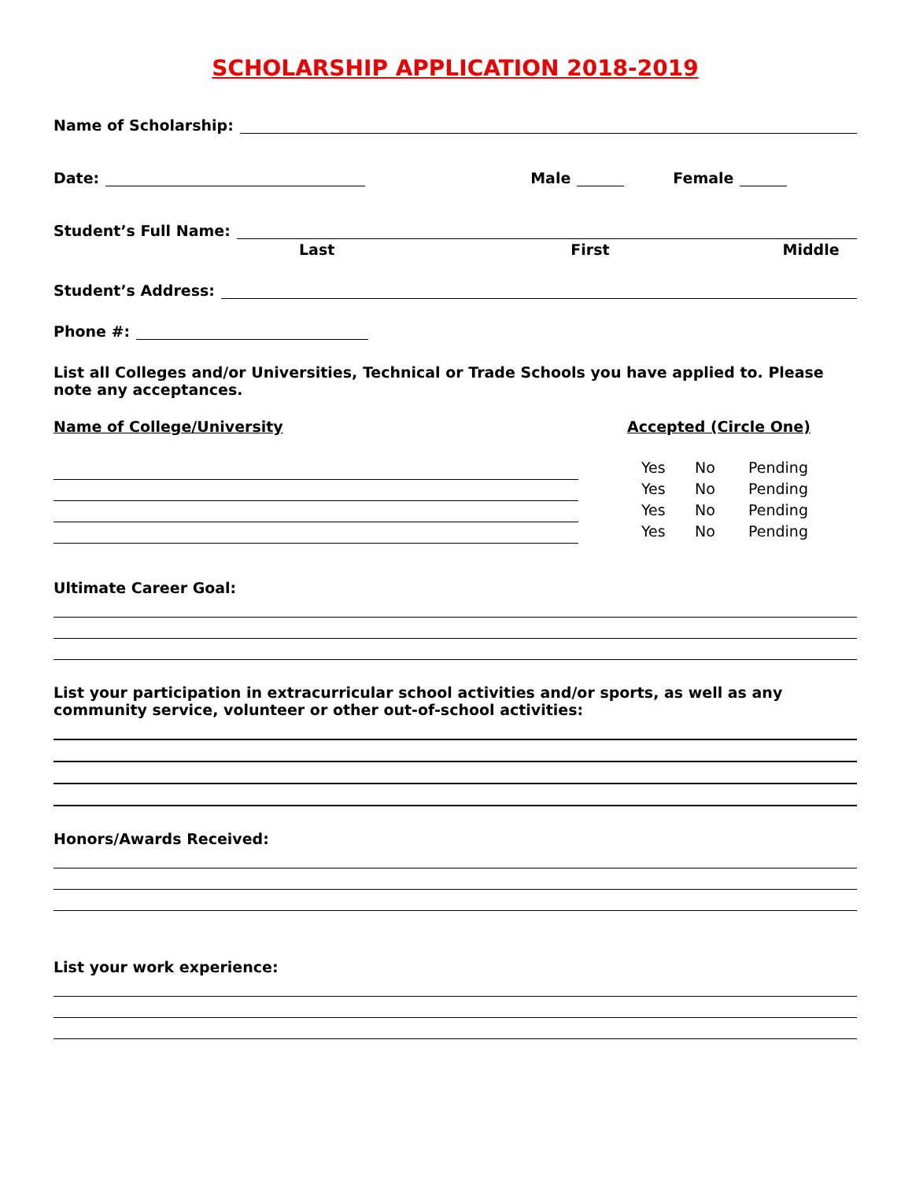SCHOLARSHIP APPLICATION 2018-2019
Name of Scholarship:
Date: Male Female
Student’s Full Name:
Last First Middle
Student’s Address:
Phone #:
List all Colleges and/or Universities, Technical or Trade Schools you have applied to. Please note any acceptances.
Name of College/University Accepted (Circle One)
Yes No Pending Yes No Pending Yes No Pending Yes No Pending
Ultimate Career Goal:
List your participation in extracurricular school activities and/or sports, as well as any community service, volunteer or other out-of-school activities:
Honors/Awards Received:
List your work experience: